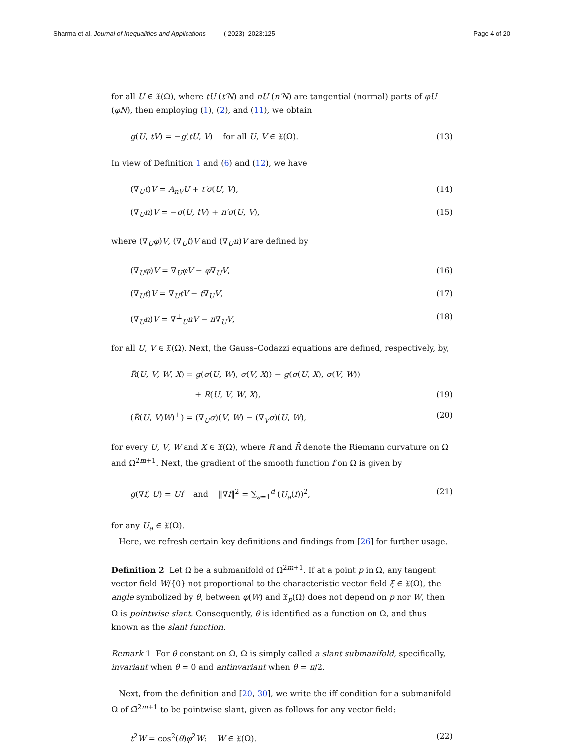Sharma et al. Journal of Inequalities and Applications ( 2023) 2023:125 Page 4 of 20
for all U ∈ 𝔛(Ω), where tU (t′N) and nU (n′N) are tangential (normal) parts of φU (φN), then employing (1), (2), and (11), we obtain
g(U, tV) = −g(tU, V) for all U, V ∈ 𝔛(Ω). (13)
In view of Definition 1 and (6) and (12), we have
(∇<sub>U</sub>t)V = A<sub>nV</sub>U + t′σ(U, V), (14)
(∇<sub>U</sub>n)V = −σ(U, tV) + n′σ(U, V), (15)
where (∇<sub>U</sub>φ)V, (∇<sub>U</sub>t)V and (∇<sub>U</sub>n)V are defined by
(∇<sub>U</sub>φ)V = ∇<sub>U</sub>φV − φ∇<sub>U</sub>V, (16)
(∇<sub>U</sub>t)V = ∇<sub>U</sub>tV − t∇<sub>U</sub>V, (17)
(∇<sub>U</sub>n)V = ∇<sup>⊥</sup><sub>U</sub>nV − n∇<sub>U</sub>V, (18)
for all U, V ∈ 𝔛(Ω). Next, the Gauss–Codazzi equations are defined, respectively, by,
R̄(U, V, W, X) = g(σ(U, W), σ(V, X)) − g(σ(U, X), σ(V, W))
+ R(U, V, W, X), (19)
(R̄(U, V)W)<sup>⊥</sup>) = (∇<sub>U</sub>σ)(V, W) − (∇<sub>V</sub>σ)(U, W), (20)
for every U, V, W and X ∈ 𝔛(Ω), where R and R̄ denote the Riemann curvature on Ω and Ω̄<sup>2m+1</sup>. Next, the gradient of the smooth function f on Ω is given by
g(∇f, U) = Uf and ‖∇f‖<sup>2</sup> = ∑<sub>a=1</sub><sup>d</sup> (U<sub>a</sub>(f))<sup>2</sup>, (21)
for any U<sub>a</sub> ∈ 𝔛(Ω).
Here, we refresh certain key definitions and findings from [26] for further usage.
Definition 2 Let Ω be a submanifold of Ω̄<sup>2m+1</sup>. If at a point p in Ω, any tangent vector field W/{0} not proportional to the characteristic vector field ξ ∈ 𝔛(Ω), the angle symbolized by θ, between φ(W) and 𝔛<sub>p</sub>(Ω) does not depend on p nor W, then Ω is pointwise slant. Consequently, θ is identified as a function on Ω, and thus known as the slant function.
Remark 1 For θ constant on Ω, Ω is simply called a slant submanifold, specifically, invariant when θ = 0 and antinvariant when θ = π/2.
Next, from the definition and [20, 30], we write the iff condition for a submanifold Ω of Ω̄<sup>2m+1</sup> to be pointwise slant, given as follows for any vector field:
t<sup>2</sup>W = cos<sup>2</sup>(θ)φ<sup>2</sup>W: W ∈ 𝔛(Ω). (22)